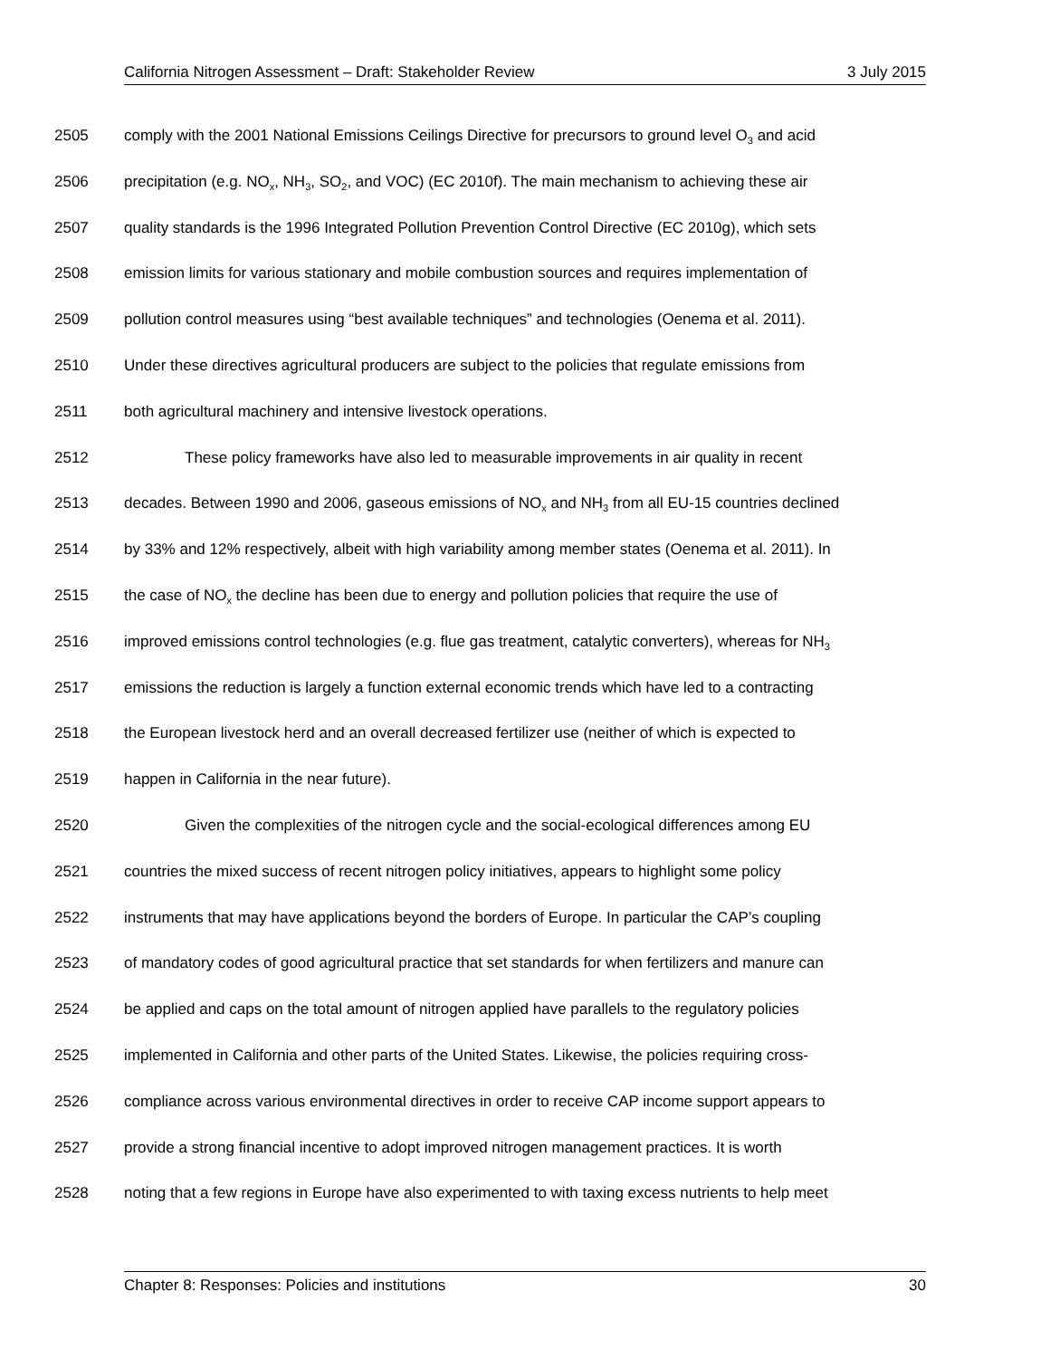California Nitrogen Assessment – Draft: Stakeholder Review 3 July 2015
2505 comply with the 2001 National Emissions Ceilings Directive for precursors to ground level O<sub>3</sub> and acid
2506 precipitation (e.g. NO<sub>x</sub>, NH<sub>3</sub>, SO<sub>2</sub>, and VOC) (EC 2010f). The main mechanism to achieving these air
2507 quality standards is the 1996 Integrated Pollution Prevention Control Directive (EC 2010g), which sets
2508 emission limits for various stationary and mobile combustion sources and requires implementation of
2509 pollution control measures using “best available techniques” and technologies (Oenema et al. 2011).
2510 Under these directives agricultural producers are subject to the policies that regulate emissions from
2511 both agricultural machinery and intensive livestock operations.
2512 These policy frameworks have also led to measurable improvements in air quality in recent
2513 decades. Between 1990 and 2006, gaseous emissions of NO<sub>x</sub> and NH<sub>3</sub> from all EU-15 countries declined
2514 by 33% and 12% respectively, albeit with high variability among member states (Oenema et al. 2011). In
2515 the case of NO<sub>x</sub> the decline has been due to energy and pollution policies that require the use of
2516 improved emissions control technologies (e.g. flue gas treatment, catalytic converters), whereas for NH<sub>3</sub>
2517 emissions the reduction is largely a function external economic trends which have led to a contracting
2518 the European livestock herd and an overall decreased fertilizer use (neither of which is expected to
2519 happen in California in the near future).
2520 Given the complexities of the nitrogen cycle and the social-ecological differences among EU
2521 countries the mixed success of recent nitrogen policy initiatives, appears to highlight some policy
2522 instruments that may have applications beyond the borders of Europe. In particular the CAP’s coupling
2523 of mandatory codes of good agricultural practice that set standards for when fertilizers and manure can
2524 be applied and caps on the total amount of nitrogen applied have parallels to the regulatory policies
2525 implemented in California and other parts of the United States. Likewise, the policies requiring cross-
2526 compliance across various environmental directives in order to receive CAP income support appears to
2527 provide a strong financial incentive to adopt improved nitrogen management practices. It is worth
2528 noting that a few regions in Europe have also experimented to with taxing excess nutrients to help meet
Chapter 8: Responses: Policies and institutions 30